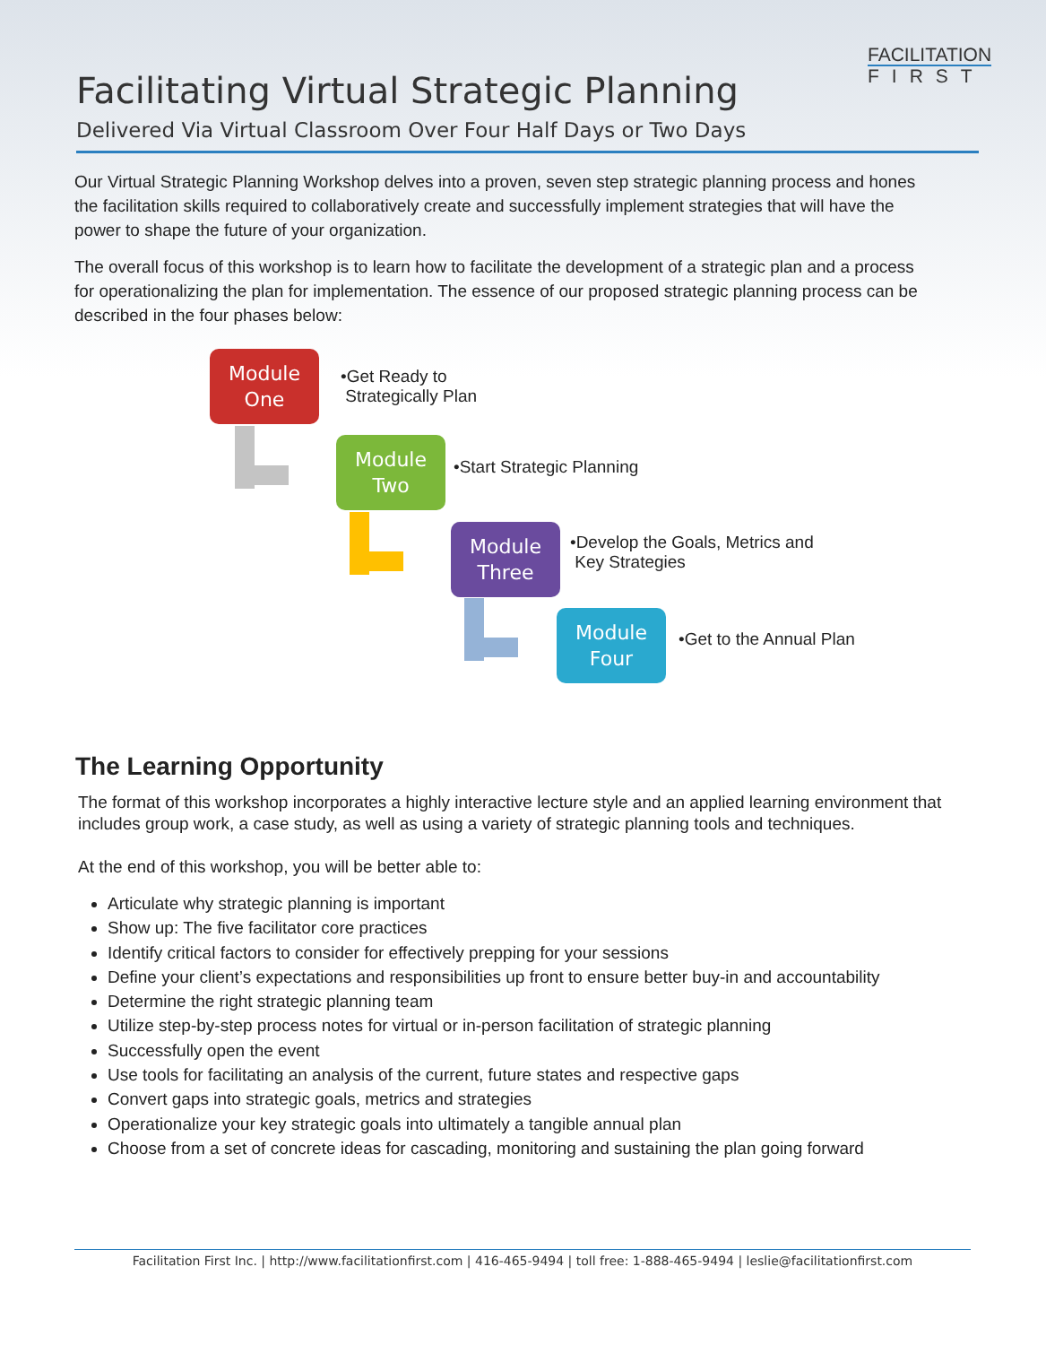FACILITATION
FIRST
Facilitating Virtual Strategic Planning
Delivered Via Virtual Classroom Over Four Half Days or Two Days
Our Virtual Strategic Planning Workshop delves into a proven, seven step strategic planning process and hones the facilitation skills required to collaboratively create and successfully implement strategies that will have the power to shape the future of your organization.
The overall focus of this workshop is to learn how to facilitate the development of a strategic plan and a process for operationalizing the plan for implementation. The essence of our proposed strategic planning process can be described in the four phases below:
Module
One
•Get Ready to
Strategically Plan
Module
Two
•Start Strategic Planning
Module
Three
•Develop the Goals, Metrics and
Key Strategies
Module
Four
•Get to the Annual Plan
The Learning Opportunity
The format of this workshop incorporates a highly interactive lecture style and an applied learning environment that includes group work, a case study, as well as using a variety of strategic planning tools and techniques.
At the end of this workshop, you will be better able to:
Articulate why strategic planning is important
Show up: The five facilitator core practices
Identify critical factors to consider for effectively prepping for your sessions
Define your client’s expectations and responsibilities up front to ensure better buy-in and accountability
Determine the right strategic planning team
Utilize step-by-step process notes for virtual or in-person facilitation of strategic planning
Successfully open the event
Use tools for facilitating an analysis of the current, future states and respective gaps
Convert gaps into strategic goals, metrics and strategies
Operationalize your key strategic goals into ultimately a tangible annual plan
Choose from a set of concrete ideas for cascading, monitoring and sustaining the plan going forward
Facilitation First Inc. | http://www.facilitationfirst.com | 416-465-9494 | toll free: 1-888-465-9494 | leslie@facilitationfirst.com